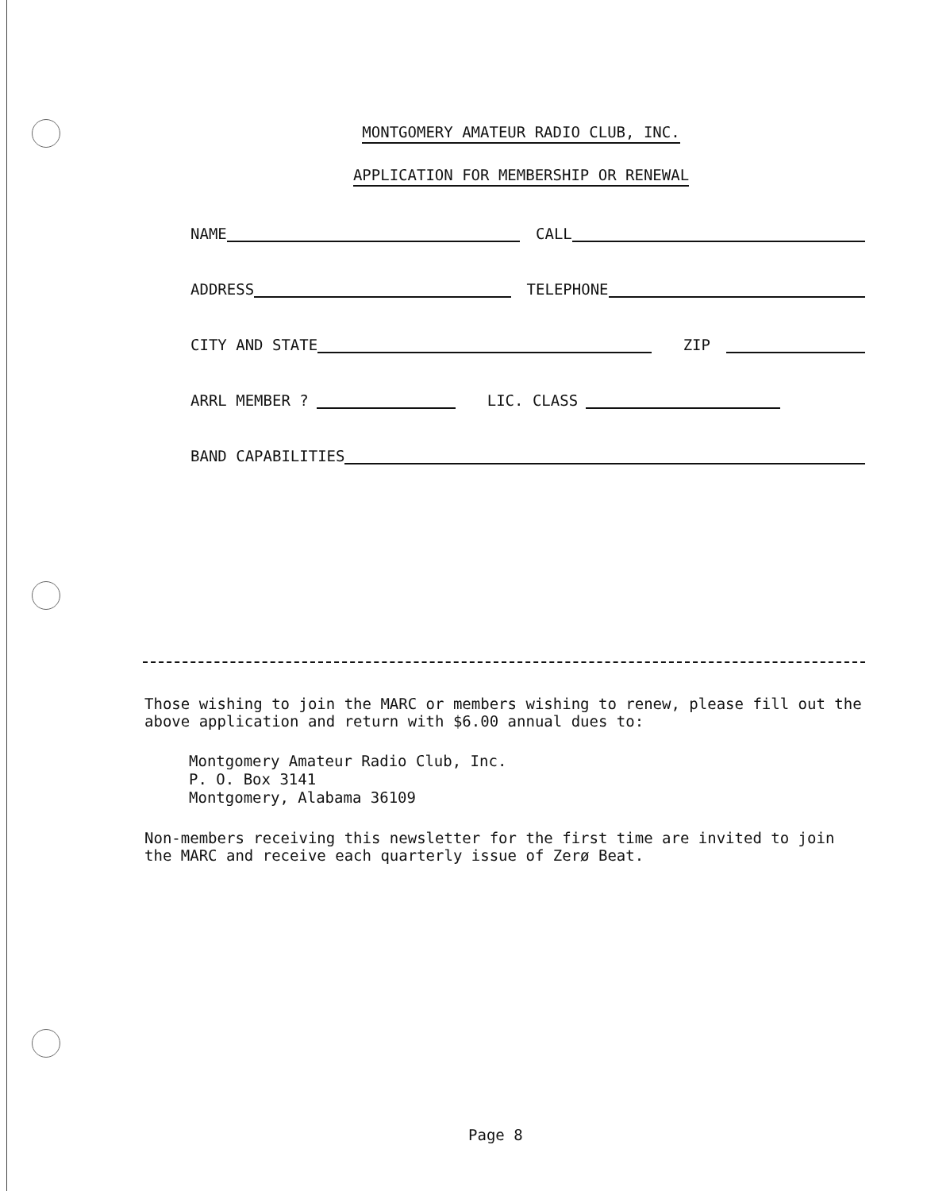MONTGOMERY AMATEUR RADIO CLUB, INC.
APPLICATION FOR MEMBERSHIP OR RENEWAL
NAME CALL
ADDRESS TELEPHONE
CITY AND STATE ZIP
ARRL MEMBER ? LIC. CLASS
BAND CAPABILITIES
Those wishing to join the MARC or members wishing to renew, please fill out the above application and return with $6.00 annual dues to:
Montgomery Amateur Radio Club, Inc.
P. O. Box 3141
Montgomery, Alabama 36109
Non-members receiving this newsletter for the first time are invited to join the MARC and receive each quarterly issue of Zerø Beat.
Page 8